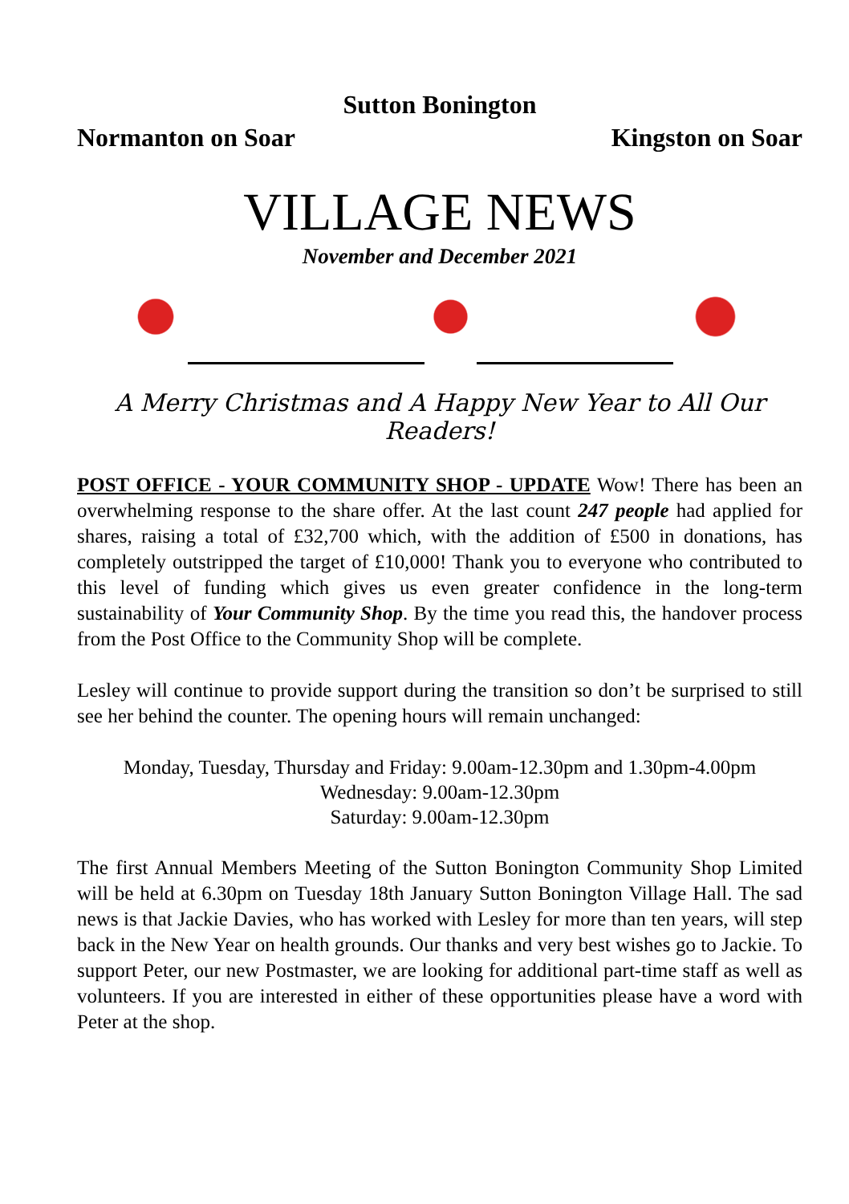Sutton Bonington
Normanton on Soar Kingston on Soar
VILLAGE NEWS
November and December 2021
A Merry Christmas and A Happy New Year to All Our Readers!
POST OFFICE - YOUR COMMUNITY SHOP - UPDATE Wow! There has been an overwhelming response to the share offer. At the last count 247 people had applied for shares, raising a total of £32,700 which, with the addition of £500 in donations, has completely outstripped the target of £10,000! Thank you to everyone who contributed to this level of funding which gives us even greater confidence in the long-term sustainability of Your Community Shop. By the time you read this, the handover process from the Post Office to the Community Shop will be complete.
Lesley will continue to provide support during the transition so don’t be surprised to still see her behind the counter. The opening hours will remain unchanged:
Monday, Tuesday, Thursday and Friday: 9.00am-12.30pm and 1.30pm-4.00pm
Wednesday: 9.00am-12.30pm
Saturday: 9.00am-12.30pm
The first Annual Members Meeting of the Sutton Bonington Community Shop Limited will be held at 6.30pm on Tuesday 18th January Sutton Bonington Village Hall. The sad news is that Jackie Davies, who has worked with Lesley for more than ten years, will step back in the New Year on health grounds. Our thanks and very best wishes go to Jackie. To support Peter, our new Postmaster, we are looking for additional part-time staff as well as volunteers. If you are interested in either of these opportunities please have a word with Peter at the shop.